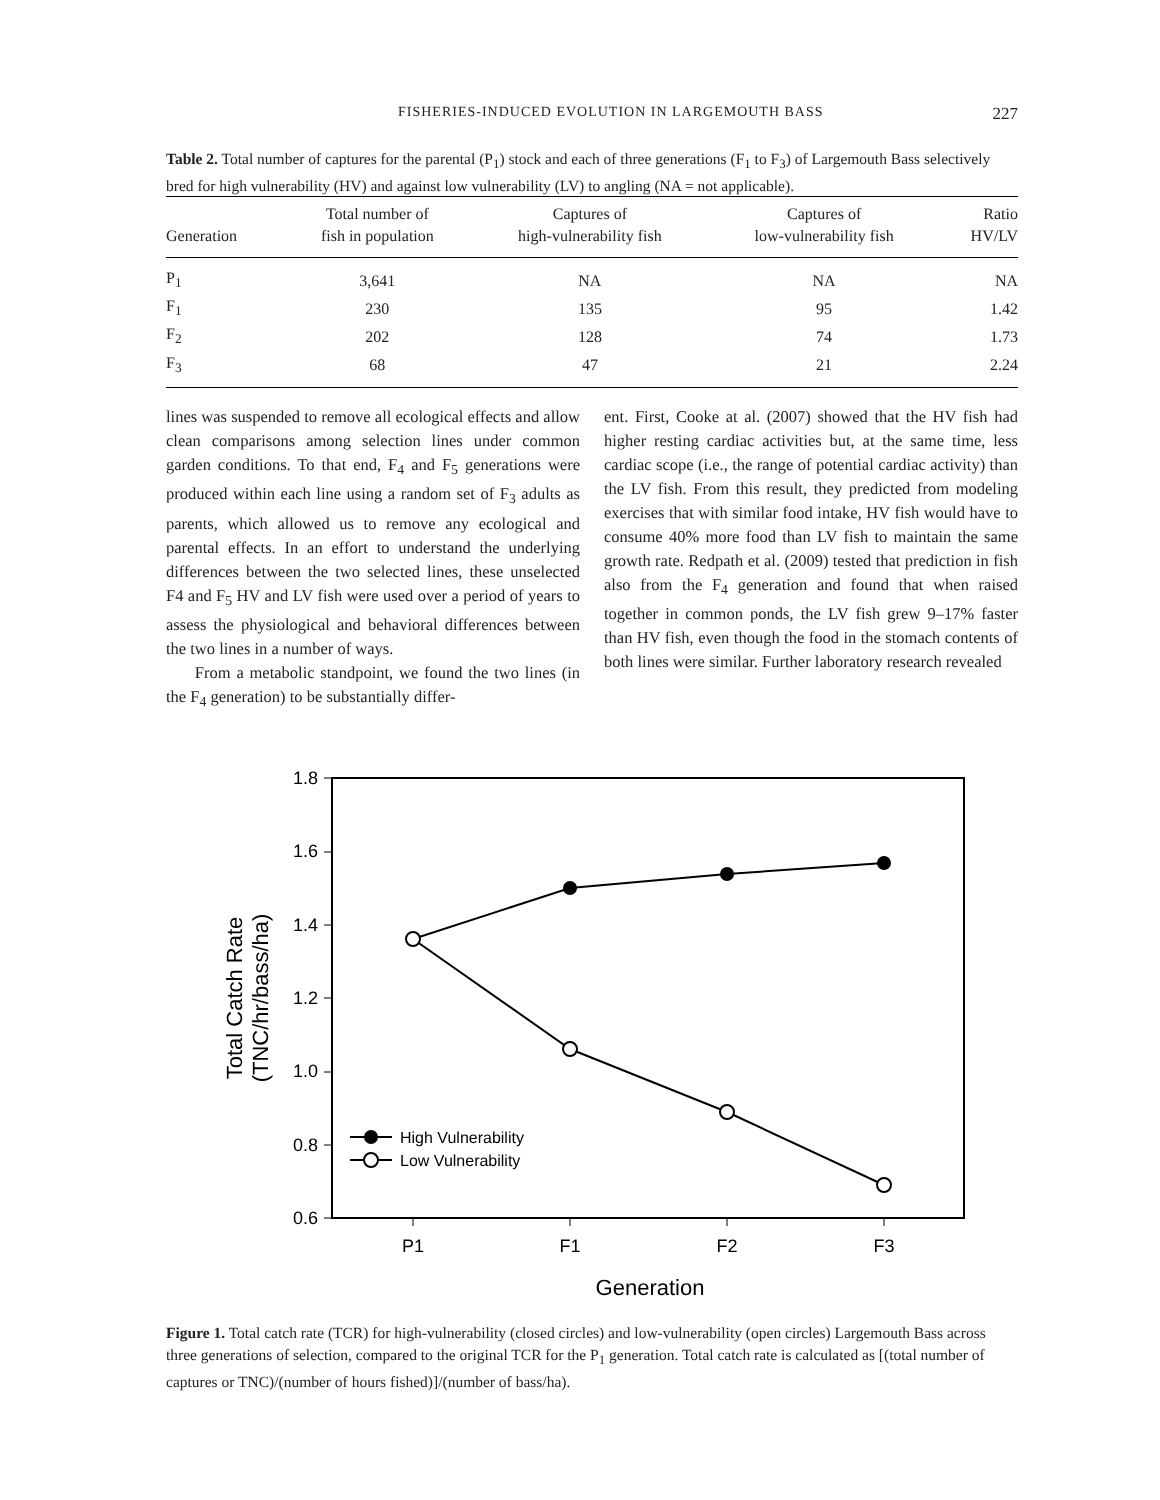FISHERIES-INDUCED EVOLUTION IN LARGEMOUTH BASS 227
Table 2. Total number of captures for the parental (P<sub>1</sub>) stock and each of three generations (F<sub>1</sub> to F<sub>3</sub>) of Largemouth Bass selectively bred for high vulnerability (HV) and against low vulnerability (LV) to angling (NA = not applicable).
| Generation | Total number of fish in population | Captures of high-vulnerability fish | Captures of low-vulnerability fish | Ratio HV/LV |
| --- | --- | --- | --- | --- |
| P<sub>1</sub> | 3,641 | NA | NA | NA |
| F<sub>1</sub> | 230 | 135 | 95 | 1.42 |
| F<sub>2</sub> | 202 | 128 | 74 | 1.73 |
| F<sub>3</sub> | 68 | 47 | 21 | 2.24 |
lines was suspended to remove all ecological effects and allow clean comparisons among selection lines under common garden conditions. To that end, F<sub>4</sub> and F<sub>5</sub> generations were produced within each line using a random set of F<sub>3</sub> adults as parents, which allowed us to remove any ecological and parental effects. In an effort to understand the underlying differences between the two selected lines, these unselected F4 and F<sub>5</sub> HV and LV fish were used over a period of years to assess the physiological and behavioral differences between the two lines in a number of ways.
From a metabolic standpoint, we found the two lines (in the F<sub>4</sub> generation) to be substantially differ-
ent. First, Cooke at al. (2007) showed that the HV fish had higher resting cardiac activities but, at the same time, less cardiac scope (i.e., the range of potential cardiac activity) than the LV fish. From this result, they predicted from modeling exercises that with similar food intake, HV fish would have to consume 40% more food than LV fish to maintain the same growth rate. Redpath et al. (2009) tested that prediction in fish also from the F<sub>4</sub> generation and found that when raised together in common ponds, the LV fish grew 9–17% faster than HV fish, even though the food in the stomach contents of both lines were similar. Further laboratory research revealed
1.8
1.6
1.4
1.2
1.0
0.8
0.6
P1
F1
F2
F3
Generation
Total Catch Rate
(TNC/hr/bass/ha)
High Vulnerability
Low Vulnerability
Figure 1. Total catch rate (TCR) for high-vulnerability (closed circles) and low-vulnerability (open circles) Largemouth Bass across three generations of selection, compared to the original TCR for the P<sub>1</sub> generation. Total catch rate is calculated as [(total number of captures or TNC)/(number of hours fished)]/(number of bass/ha).